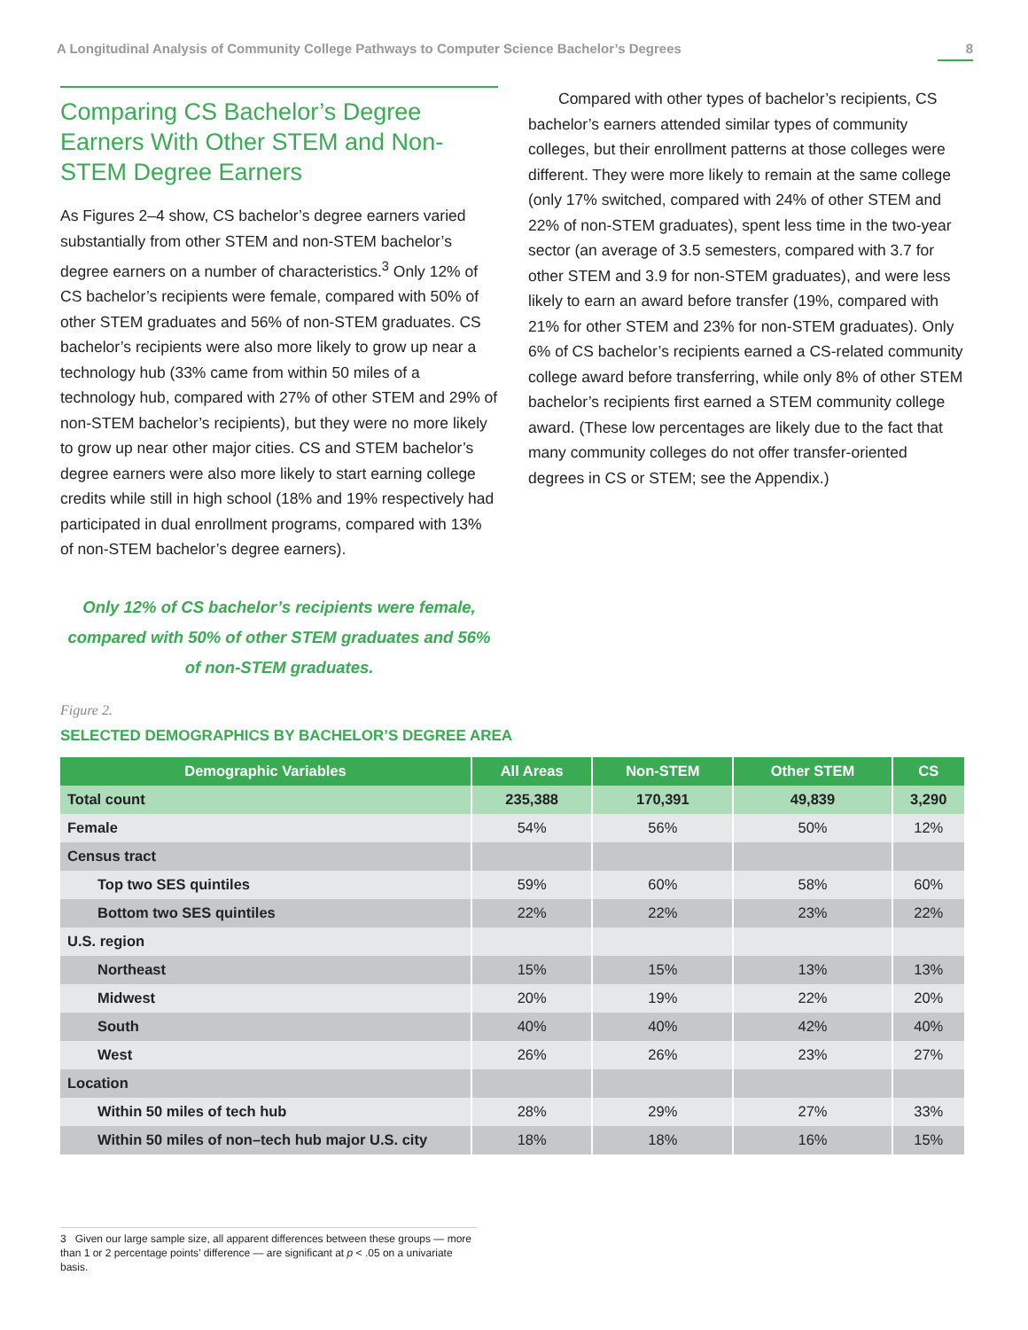A Longitudinal Analysis of Community College Pathways to Computer Science Bachelor’s Degrees 8
Comparing CS Bachelor’s Degree Earners With Other STEM and Non-STEM Degree Earners
As Figures 2–4 show, CS bachelor’s degree earners varied substantially from other STEM and non-STEM bachelor’s degree earners on a number of characteristics.<sup>3</sup> Only 12% of CS bachelor’s recipients were female, compared with 50% of other STEM graduates and 56% of non-STEM graduates. CS bachelor’s recipients were also more likely to grow up near a technology hub (33% came from within 50 miles of a technology hub, compared with 27% of other STEM and 29% of non-STEM bachelor’s recipients), but they were no more likely to grow up near other major cities. CS and STEM bachelor’s degree earners were also more likely to start earning college credits while still in high school (18% and 19% respectively had participated in dual enrollment programs, compared with 13% of non-STEM bachelor’s degree earners).
Only 12% of CS bachelor’s recipients were female, compared with 50% of other STEM graduates and 56% of non-STEM graduates.
Compared with other types of bachelor’s recipients, CS bachelor’s earners attended similar types of community colleges, but their enrollment patterns at those colleges were different. They were more likely to remain at the same college (only 17% switched, compared with 24% of other STEM and 22% of non-STEM graduates), spent less time in the two-year sector (an average of 3.5 semesters, compared with 3.7 for other STEM and 3.9 for non-STEM graduates), and were less likely to earn an award before transfer (19%, compared with 21% for other STEM and 23% for non-STEM graduates). Only 6% of CS bachelor’s recipients earned a CS-related community college award before transferring, while only 8% of other STEM bachelor’s recipients first earned a STEM community college award. (These low percentages are likely due to the fact that many community colleges do not offer transfer-oriented degrees in CS or STEM; see the Appendix.)
Figure 2.
SELECTED DEMOGRAPHICS BY BACHELOR’S DEGREE AREA
| Demographic Variables | All Areas | Non-STEM | Other STEM | CS |
| --- | --- | --- | --- | --- |
| Total count | 235,388 | 170,391 | 49,839 | 3,290 |
| Female | 54% | 56% | 50% | 12% |
| Census tract | | | | |
| Top two SES quintiles | 59% | 60% | 58% | 60% |
| Bottom two SES quintiles | 22% | 22% | 23% | 22% |
| U.S. region | | | | |
| Northeast | 15% | 15% | 13% | 13% |
| Midwest | 20% | 19% | 22% | 20% |
| South | 40% | 40% | 42% | 40% |
| West | 26% | 26% | 23% | 27% |
| Location | | | | |
| Within 50 miles of tech hub | 28% | 29% | 27% | 33% |
| Within 50 miles of non–tech hub major U.S. city | 18% | 18% | 16% | 15% |
3 Given our large sample size, all apparent differences between these groups — more than 1 or 2 percentage points’ difference — are significant at p < .05 on a univariate basis.